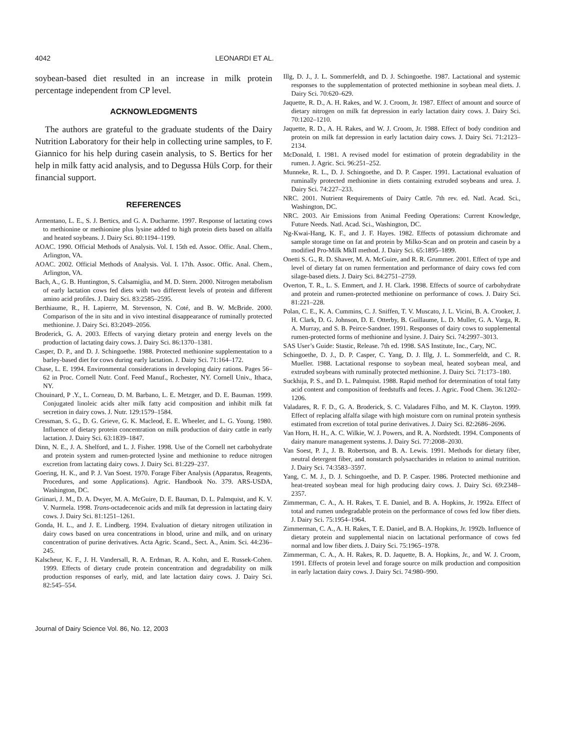4042 LEONARDI ET AL.
soybean-based diet resulted in an increase in milk protein percentage independent from CP level.
ACKNOWLEDGMENTS
The authors are grateful to the graduate students of the Dairy Nutrition Laboratory for their help in collecting urine samples, to F. Giannico for his help during casein analysis, to S. Bertics for her help in milk fatty acid analysis, and to Degussa Hüls Corp. for their financial support.
REFERENCES
Armentano, L. E., S. J. Bertics, and G. A. Ducharme. 1997. Response of lactating cows to methionine or methionine plus lysine added to high protein diets based on alfalfa and heated soybeans. J. Dairy Sci. 80:1194–1199.
AOAC. 1990. Official Methods of Analysis. Vol. I. 15th ed. Assoc. Offic. Anal. Chem., Arlington, VA.
AOAC. 2002. Official Methods of Analysis. Vol. I. 17th. Assoc. Offic. Anal. Chem., Arlington, VA.
Bach, A., G. B. Huntington, S. Calsamiglia, and M. D. Stern. 2000. Nitrogen metabolism of early lactation cows fed diets with two different levels of protein and different amino acid profiles. J. Dairy Sci. 83:2585–2595.
Berthiaume, R., H. Lapierre, M. Stevenson, N. Coté, and B. W. McBride. 2000. Comparison of the in situ and in vivo intestinal disappearance of ruminally protected methionine. J. Dairy Sci. 83:2049–2056.
Broderick, G. A. 2003. Effects of varying dietary protein and energy levels on the production of lactating dairy cows. J. Dairy Sci. 86:1370–1381.
Casper, D. P., and D. J. Schingoethe. 1988. Protected methionine supplementation to a barley-based diet for cows during early lactation. J. Dairy Sci. 71:164–172.
Chase, L. E. 1994. Environmental considerations in developing dairy rations. Pages 56–62 in Proc. Cornell Nutr. Conf. Feed Manuf., Rochester, NY. Cornell Univ., Ithaca, NY.
Chouinard, P .Y., L. Corneau, D. M. Barbano, L. E. Metzger, and D. E. Bauman. 1999. Conjugated linoleic acids alter milk fatty acid composition and inhibit milk fat secretion in dairy cows. J. Nutr. 129:1579–1584.
Cressman, S. G., D. G. Grieve, G. K. Macleod, E. E. Wheeler, and L. G. Young. 1980. Influence of dietary protein concentration on milk production of dairy cattle in early lactation. J. Dairy Sci. 63:1839–1847.
Dinn, N. E., J. A. Shelford, and L. J. Fisher. 1998. Use of the Cornell net carbohydrate and protein system and rumen-protected lysine and methionine to reduce nitrogen excretion from lactating dairy cows. J. Dairy Sci. 81:229–237.
Goering, H. K., and P. J. Van Soest. 1970. Forage Fiber Analysis (Apparatus, Reagents, Procedures, and some Applications). Agric. Handbook No. 379. ARS-USDA, Washington, DC.
Griinari, J. M., D. A. Dwyer, M. A. McGuire, D. E. Bauman, D. L. Palmquist, and K. V. V. Nurmela. 1998. Trans-octadecenoic acids and milk fat depression in lactating dairy cows. J. Dairy Sci. 81:1251–1261.
Gonda, H. L., and J. E. Lindberg. 1994. Evaluation of dietary nitrogen utilization in dairy cows based on urea concentrations in blood, urine and milk, and on urinary concentration of purine derivatives. Acta Agric. Scand., Sect. A., Anim. Sci. 44:236–245.
Kalscheur, K. F., J. H. Vandersall, R. A. Erdman, R. A. Kohn, and E. Russek-Cohen. 1999. Effects of dietary crude protein concentration and degradability on milk production responses of early, mid, and late lactation dairy cows. J. Dairy Sci. 82:545–554.
Illg, D. J., J. L. Sommerfeldt, and D. J. Schingoethe. 1987. Lactational and systemic responses to the supplementation of protected methionine in soybean meal diets. J. Dairy Sci. 70:620–629.
Jaquette, R. D., A. H. Rakes, and W. J. Croom, Jr. 1987. Effect of amount and source of dietary nitrogen on milk fat depression in early lactation dairy cows. J. Dairy Sci. 70:1202–1210.
Jaquette, R. D., A. H. Rakes, and W. J. Croom, Jr. 1988. Effect of body condition and protein on milk fat depression in early lactation dairy cows. J. Dairy Sci. 71:2123–2134.
McDonald, I. 1981. A revised model for estimation of protein degradability in the rumen. J. Agric. Sci. 96:251–252.
Munneke, R. L., D. J. Schingoethe, and D. P. Casper. 1991. Lactational evaluation of ruminally protected methionine in diets containing extruded soybeans and urea. J. Dairy Sci. 74:227–233.
NRC. 2001. Nutrient Requirements of Dairy Cattle. 7th rev. ed. Natl. Acad. Sci., Washington, DC.
NRC. 2003. Air Emissions from Animal Feeding Operations: Current Knowledge, Future Needs. Natl. Acad. Sci., Washington, DC.
Ng-Kwai-Hang, K. F., and J. F. Hayes. 1982. Effects of potassium dichromate and sample storage time on fat and protein by Milko-Scan and on protein and casein by a modified Pro-Milk MkII method. J. Dairy Sci. 65:1895–1899.
Onetti S. G., R. D. Shaver, M. A. McGuire, and R. R. Grummer. 2001. Effect of type and level of dietary fat on rumen fermentation and performance of dairy cows fed corn silage-based diets. J. Dairy Sci. 84:2751–2759.
Overton, T. R., L. S. Emmert, and J. H. Clark. 1998. Effects of source of carbohydrate and protein and rumen-protected methionine on performance of cows. J. Dairy Sci. 81:221–228.
Polan, C. E., K. A. Cummins, C. J. Sniffen, T. V. Muscato, J. L. Vicini, B. A. Crooker, J. H. Clark, D. G. Johnson, D. E. Otterby, B. Guillaume, L. D. Muller, G. A. Varga, R. A. Murray, and S. B. Peirce-Sandner. 1991. Responses of dairy cows to supplemental rumen-protected forms of methionine and lysine. J. Dairy Sci. 74:2997–3013.
SAS User’s Guide: Stastic, Release. 7th ed. 1998. SAS Institute, Inc., Cary, NC.
Schingoethe, D. J., D. P. Casper, C. Yang, D. J. Illg, J. L. Sommerfeldt, and C. R. Mueller. 1988. Lactational response to soybean meal, heated soybean meal, and extruded soybeans with ruminally protected methionine. J. Dairy Sci. 71:173–180.
Suckhija, P. S., and D. L. Palmquist. 1988. Rapid method for determination of total fatty acid content and composition of feedstuffs and feces. J. Agric. Food Chem. 36:1202–1206.
Valadares, R. F. D., G. A. Broderick, S. C. Valadares Filho, and M. K. Clayton. 1999. Effect of replacing alfalfa silage with high moisture corn on ruminal protein synthesis estimated from excretion of total purine derivatives. J. Dairy Sci. 82:2686–2696.
Van Horn, H. H., A. C. Wilkie, W. J. Powers, and R. A. Nordstedt. 1994. Components of dairy manure management systems. J. Dairy Sci. 77:2008–2030.
Van Soest, P. J., J. B. Robertson, and B. A. Lewis. 1991. Methods for dietary fiber, neutral detergent fiber, and nonstarch polysaccharides in relation to animal nutrition. J. Dairy Sci. 74:3583–3597.
Yang, C. M. J., D. J. Schingoethe, and D. P. Casper. 1986. Protected methionine and heat-treated soybean meal for high producing dairy cows. J. Dairy Sci. 69:2348–2357.
Zimmerman, C. A., A. H. Rakes, T. E. Daniel, and B. A. Hopkins, Jr. 1992a. Effect of total and rumen undegradable protein on the performance of cows fed low fiber diets. J. Dairy Sci. 75:1954–1964.
Zimmerman, C. A., A. H. Rakes, T. E. Daniel, and B. A. Hopkins, Jr. 1992b. Influence of dietary protein and supplemental niacin on lactational performance of cows fed normal and low fiber diets. J. Dairy Sci. 75:1965–1978.
Zimmerman, C. A., A. H. Rakes, R. D. Jaquette, B. A. Hopkins, Jr., and W. J. Croom, 1991. Effects of protein level and forage source on milk production and composition in early lactation dairy cows. J. Dairy Sci. 74:980–990.
Journal of Dairy Science Vol. 86, No. 12, 2003